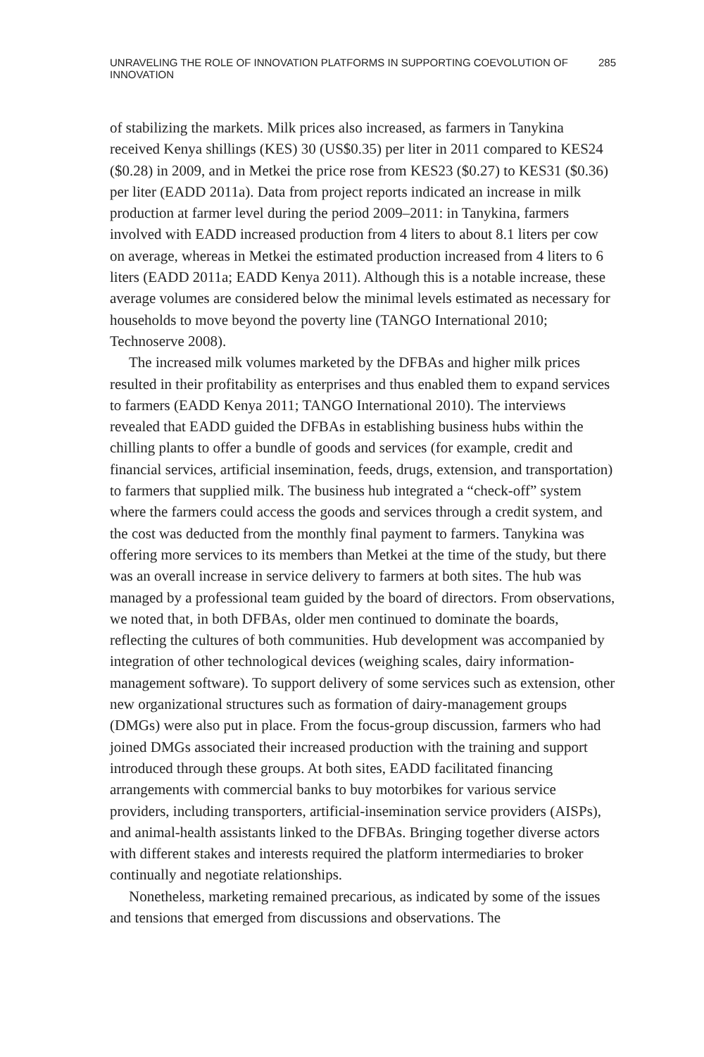UNRAVELING THE ROLE OF INNOVATION PLATFORMS IN SUPPORTING COEVOLUTION OF INNOVATION 285
of stabilizing the markets. Milk prices also increased, as farmers in Tanykina received Kenya shillings (KES) 30 (US$0.35) per liter in 2011 compared to KES24 ($0.28) in 2009, and in Metkei the price rose from KES23 ($0.27) to KES31 ($0.36) per liter (EADD 2011a). Data from project reports indicated an increase in milk production at farmer level during the period 2009–2011: in Tanykina, farmers involved with EADD increased production from 4 liters to about 8.1 liters per cow on average, whereas in Metkei the estimated production increased from 4 liters to 6 liters (EADD 2011a; EADD Kenya 2011). Although this is a notable increase, these average volumes are considered below the minimal levels estimated as necessary for households to move beyond the poverty line (TANGO International 2010; Technoserve 2008).
The increased milk volumes marketed by the DFBAs and higher milk prices resulted in their profitability as enterprises and thus enabled them to expand services to farmers (EADD Kenya 2011; TANGO International 2010). The interviews revealed that EADD guided the DFBAs in establishing business hubs within the chilling plants to offer a bundle of goods and services (for example, credit and financial services, artificial insemination, feeds, drugs, extension, and transportation) to farmers that supplied milk. The business hub integrated a “check-off” system where the farmers could access the goods and services through a credit system, and the cost was deducted from the monthly final payment to farmers. Tanykina was offering more services to its members than Metkei at the time of the study, but there was an overall increase in service delivery to farmers at both sites. The hub was managed by a professional team guided by the board of directors. From observations, we noted that, in both DFBAs, older men continued to dominate the boards, reflecting the cultures of both communities. Hub development was accompanied by integration of other technological devices (weighing scales, dairy information-management software). To support delivery of some services such as extension, other new organizational structures such as formation of dairy-management groups (DMGs) were also put in place. From the focus-group discussion, farmers who had joined DMGs associated their increased production with the training and support introduced through these groups. At both sites, EADD facilitated financing arrangements with commercial banks to buy motorbikes for various service providers, including transporters, artificial-insemination service providers (AISPs), and animal-health assistants linked to the DFBAs. Bringing together diverse actors with different stakes and interests required the platform intermediaries to broker continually and negotiate relationships.
Nonetheless, marketing remained precarious, as indicated by some of the issues and tensions that emerged from discussions and observations. The